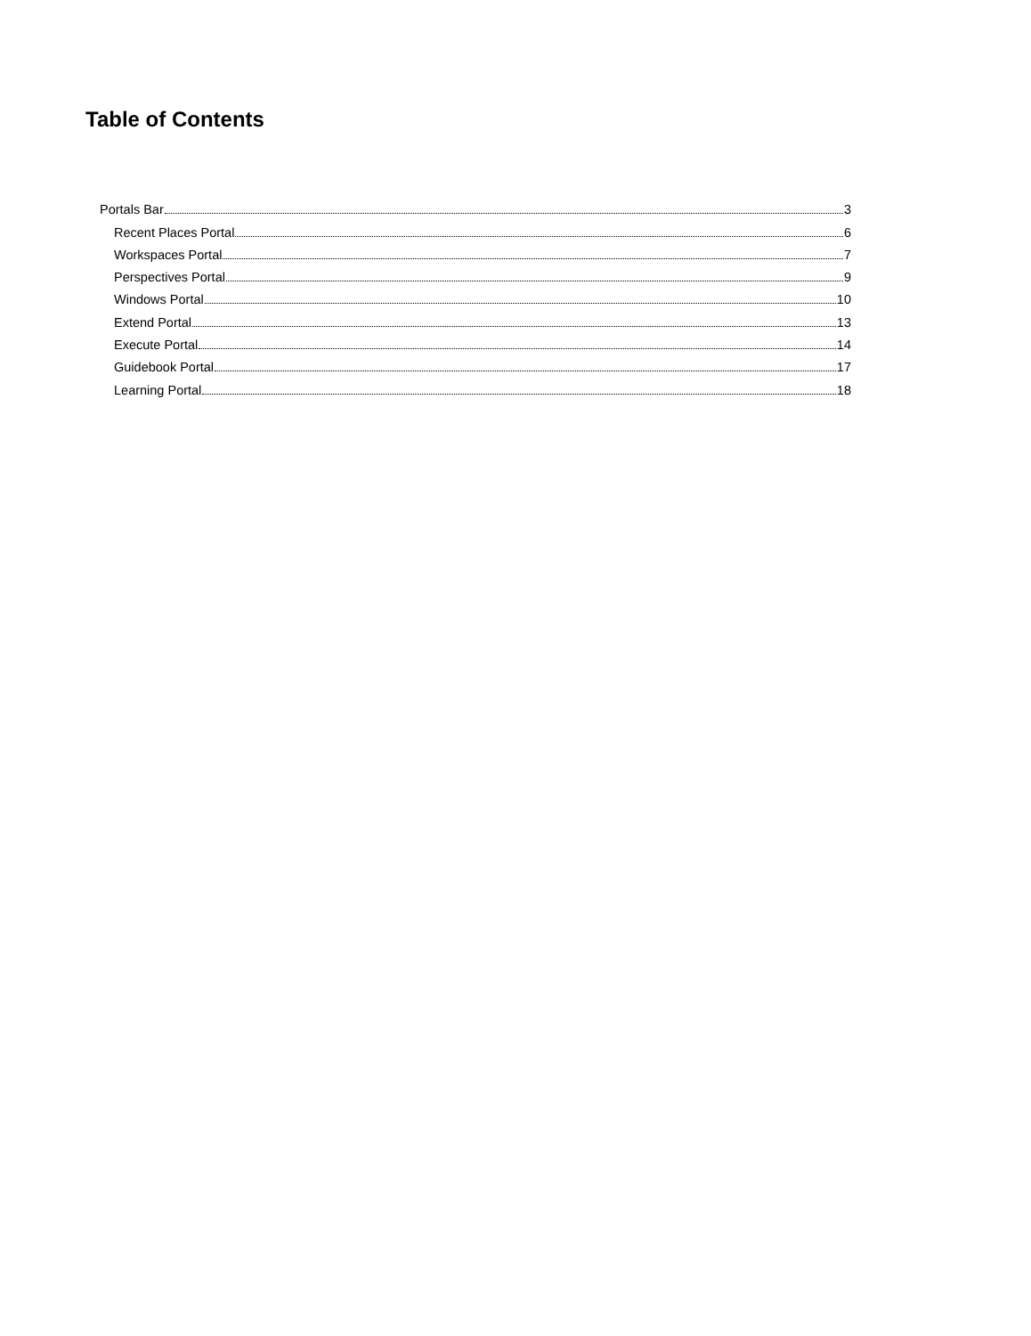Table of Contents
Portals Bar 3
Recent Places Portal 6
Workspaces Portal 7
Perspectives Portal 9
Windows Portal 10
Extend Portal 13
Execute Portal 14
Guidebook Portal 17
Learning Portal 18